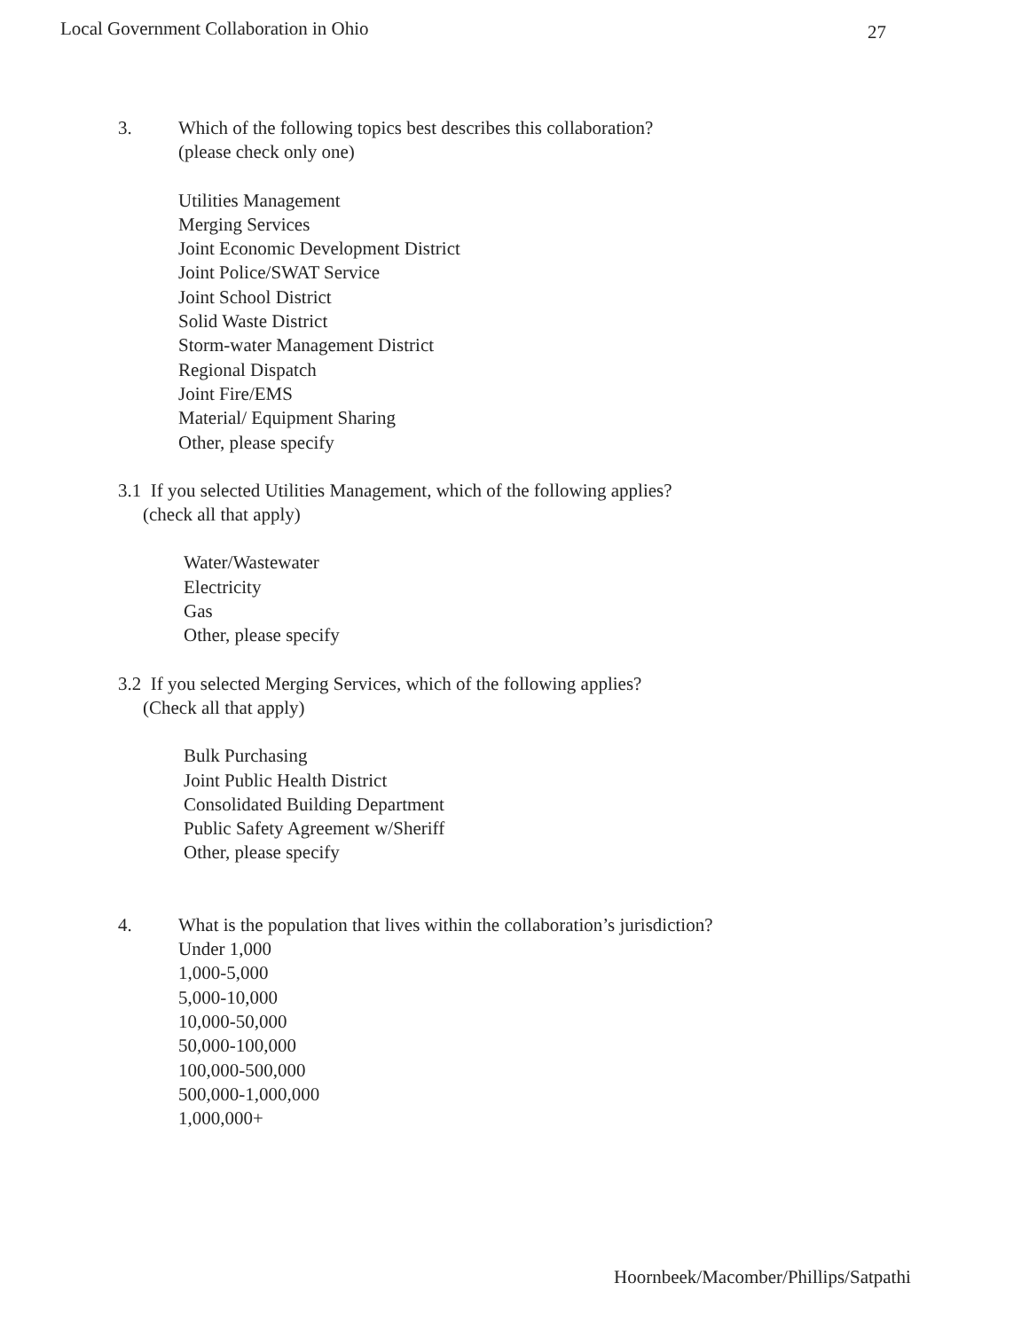Local Government Collaboration in Ohio
27
3. Which of the following topics best describes this collaboration?
(please check only one)
Utilities Management
Merging Services
Joint Economic Development District
Joint Police/SWAT Service
Joint School District
Solid Waste District
Storm-water Management District
Regional Dispatch
Joint Fire/EMS
Material/ Equipment Sharing
Other, please specify
3.1 If you selected Utilities Management, which of the following applies?
(check all that apply)
Water/Wastewater
Electricity
Gas
Other, please specify
3.2 If you selected Merging Services, which of the following applies?
(Check all that apply)
Bulk Purchasing
Joint Public Health District
Consolidated Building Department
Public Safety Agreement w/Sheriff
Other, please specify
4. What is the population that lives within the collaboration’s jurisdiction?
Under 1,000
1,000-5,000
5,000-10,000
10,000-50,000
50,000-100,000
100,000-500,000
500,000-1,000,000
1,000,000+
Hoornbeek/Macomber/Phillips/Satpathi